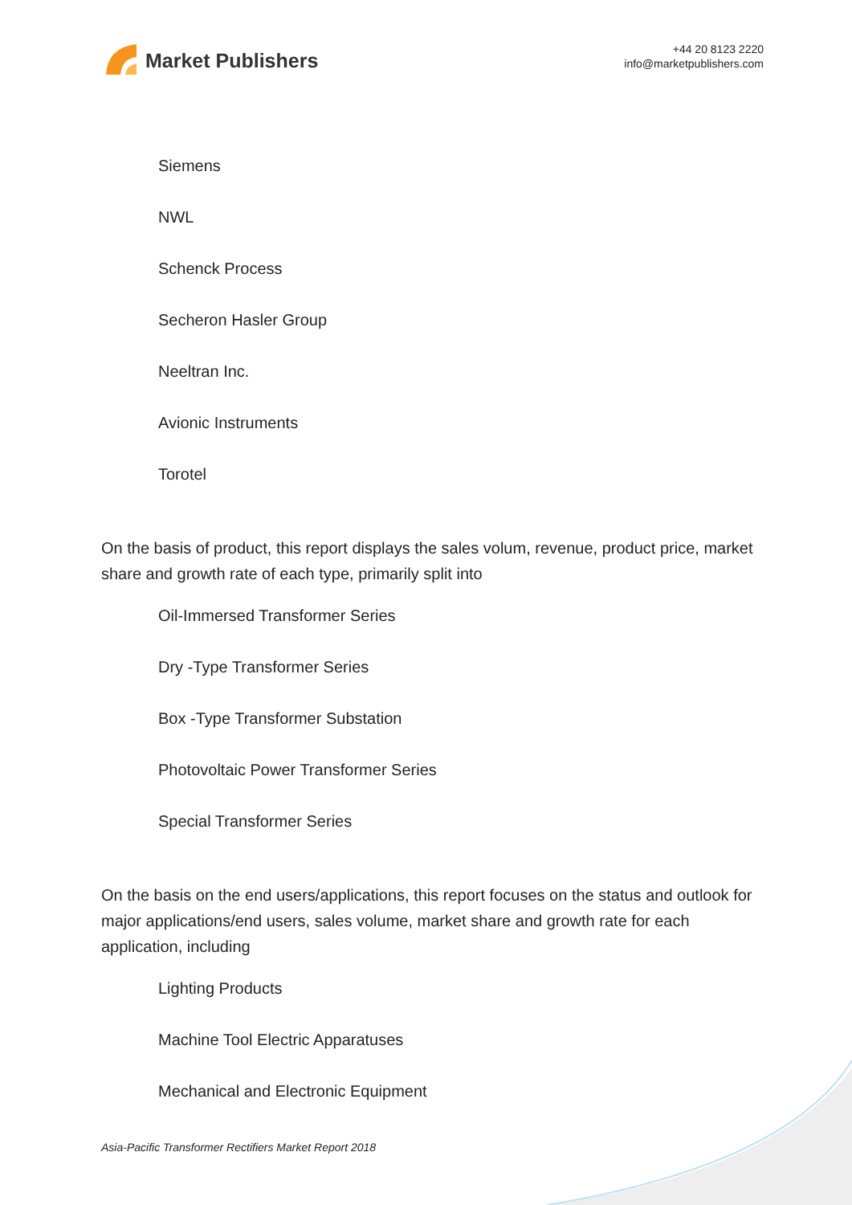Market Publishers
+44 20 8123 2220
info@marketpublishers.com
Siemens
NWL
Schenck Process
Secheron Hasler Group
Neeltran Inc.
Avionic Instruments
Torotel
On the basis of product, this report displays the sales volum, revenue, product price, market share and growth rate of each type, primarily split into
Oil-Immersed Transformer Series
Dry -Type Transformer Series
Box -Type Transformer Substation
Photovoltaic Power Transformer Series
Special Transformer Series
On the basis on the end users/applications, this report focuses on the status and outlook for major applications/end users, sales volume, market share and growth rate for each application, including
Lighting Products
Machine Tool Electric Apparatuses
Mechanical and Electronic Equipment
Asia-Pacific Transformer Rectifiers Market Report 2018